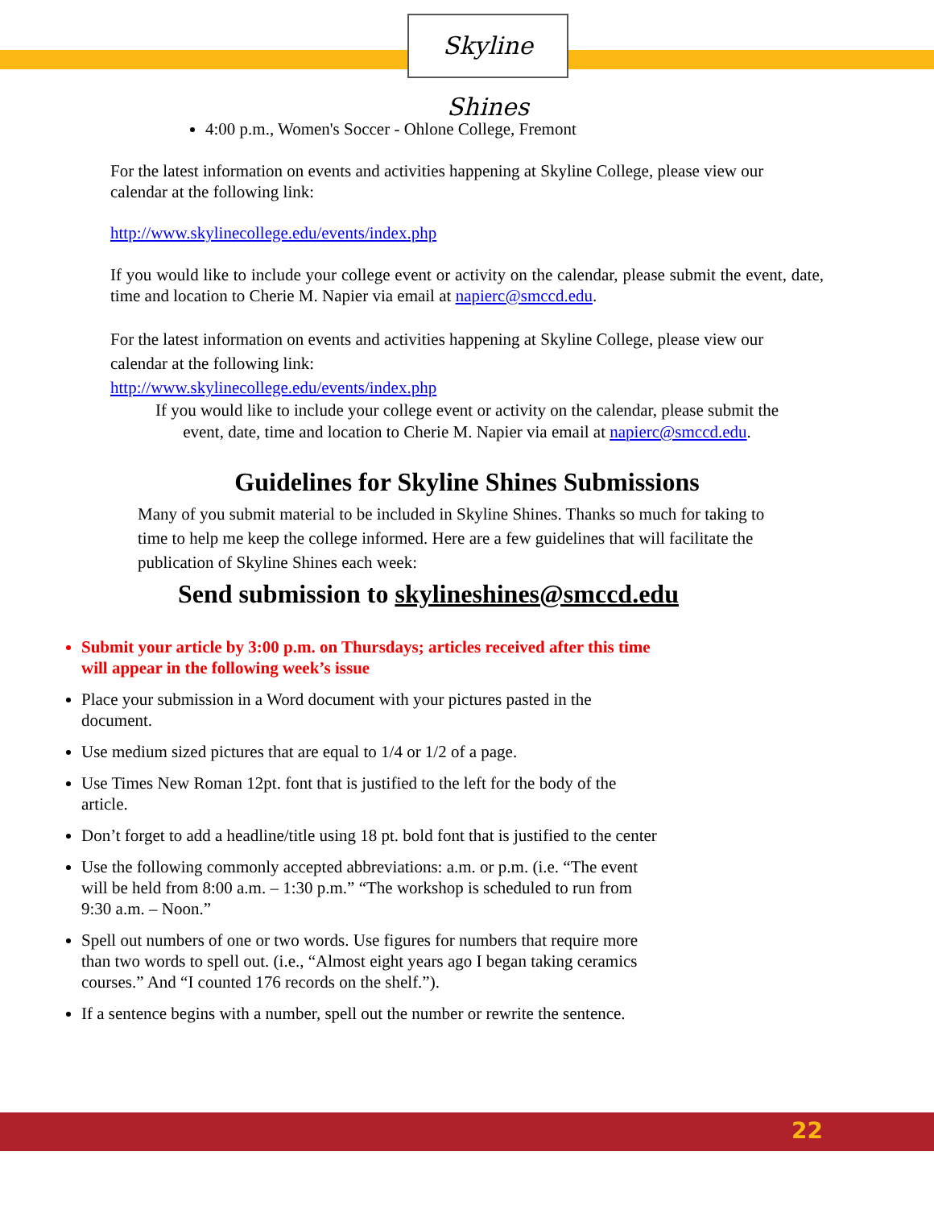Skyline Shines
4:00 p.m., Women's Soccer - Ohlone College, Fremont
For the latest information on events and activities happening at Skyline College, please view our calendar at the following link:
http://www.skylinecollege.edu/events/index.php
If you would like to include your college event or activity on the calendar, please submit the event, date, time and location to Cherie M. Napier via email at napierc@smccd.edu.
For the latest information on events and activities happening at Skyline College, please view our calendar at the following link:
http://www.skylinecollege.edu/events/index.php
If you would like to include your college event or activity on the calendar, please submit the
event, date, time and location to Cherie M. Napier via email at napierc@smccd.edu.
Guidelines for Skyline Shines Submissions
Many of you submit material to be included in Skyline Shines. Thanks so much for taking to time to help me keep the college informed. Here are a few guidelines that will facilitate the publication of Skyline Shines each week:
Send submission to skylineshines@smccd.edu
Submit your article by 3:00 p.m. on Thursdays; articles received after this time will appear in the following week’s issue
Place your submission in a Word document with your pictures pasted in the document.
Use medium sized pictures that are equal to 1/4 or 1/2 of a page.
Use Times New Roman 12pt. font that is justified to the left for the body of the article.
Don’t forget to add a headline/title using 18 pt. bold font that is justified to the center
Use the following commonly accepted abbreviations: a.m. or p.m. (i.e. “The event will be held from 8:00 a.m. – 1:30 p.m.” “The workshop is scheduled to run from 9:30 a.m. – Noon.”
Spell out numbers of one or two words. Use figures for numbers that require more than two words to spell out. (i.e., “Almost eight years ago I began taking ceramics courses.” And “I counted 176 records on the shelf.”).
If a sentence begins with a number, spell out the number or rewrite the sentence.
22